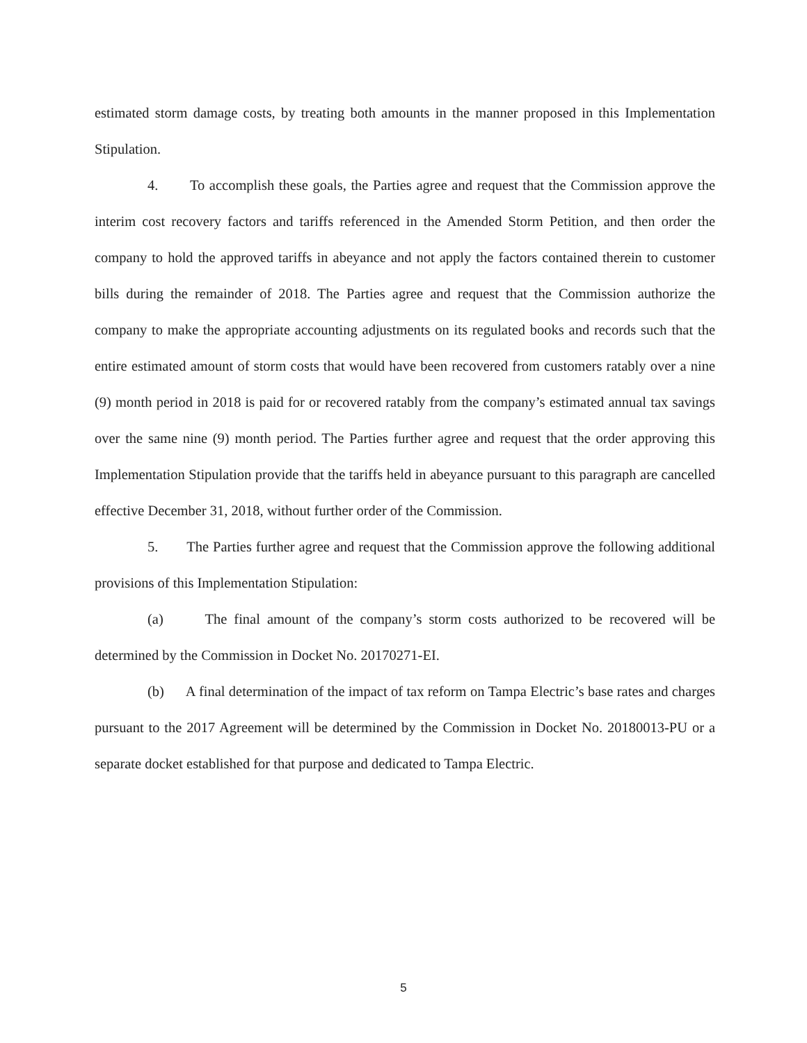estimated storm damage costs, by treating both amounts in the manner proposed in this Implementation Stipulation.
4. To accomplish these goals, the Parties agree and request that the Commission approve the interim cost recovery factors and tariffs referenced in the Amended Storm Petition, and then order the company to hold the approved tariffs in abeyance and not apply the factors contained therein to customer bills during the remainder of 2018. The Parties agree and request that the Commission authorize the company to make the appropriate accounting adjustments on its regulated books and records such that the entire estimated amount of storm costs that would have been recovered from customers ratably over a nine (9) month period in 2018 is paid for or recovered ratably from the company’s estimated annual tax savings over the same nine (9) month period. The Parties further agree and request that the order approving this Implementation Stipulation provide that the tariffs held in abeyance pursuant to this paragraph are cancelled effective December 31, 2018, without further order of the Commission.
5. The Parties further agree and request that the Commission approve the following additional provisions of this Implementation Stipulation:
(a) The final amount of the company’s storm costs authorized to be recovered will be determined by the Commission in Docket No. 20170271-EI.
(b) A final determination of the impact of tax reform on Tampa Electric’s base rates and charges pursuant to the 2017 Agreement will be determined by the Commission in Docket No. 20180013-PU or a separate docket established for that purpose and dedicated to Tampa Electric.
5